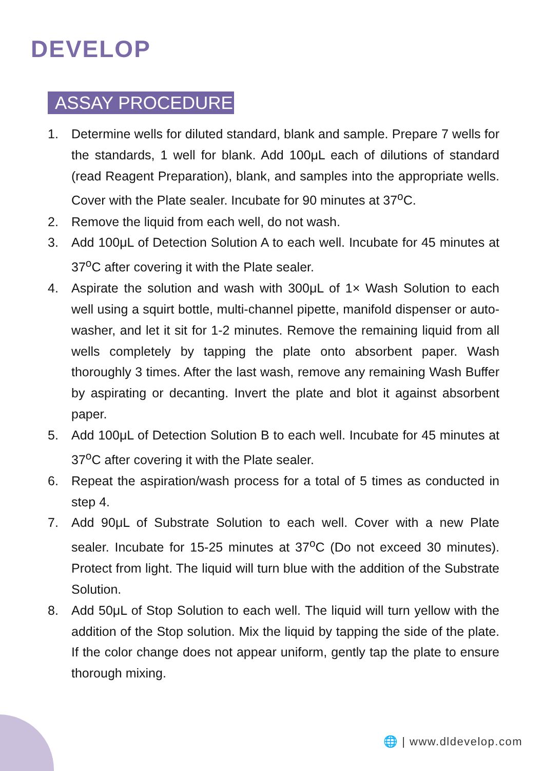DEVELOP
ASSAY PROCEDURE
1. Determine wells for diluted standard, blank and sample. Prepare 7 wells for the standards, 1 well for blank. Add 100μL each of dilutions of standard (read Reagent Preparation), blank, and samples into the appropriate wells. Cover with the Plate sealer. Incubate for 90 minutes at 37<sup>o</sup>C.
2. Remove the liquid from each well, do not wash.
3. Add 100μL of Detection Solution A to each well. Incubate for 45 minutes at 37<sup>o</sup>C after covering it with the Plate sealer.
4. Aspirate the solution and wash with 300μL of 1× Wash Solution to each well using a squirt bottle, multi-channel pipette, manifold dispenser or auto-washer, and let it sit for 1-2 minutes. Remove the remaining liquid from all wells completely by tapping the plate onto absorbent paper. Wash thoroughly 3 times. After the last wash, remove any remaining Wash Buffer by aspirating or decanting. Invert the plate and blot it against absorbent paper.
5. Add 100μL of Detection Solution B to each well. Incubate for 45 minutes at 37<sup>o</sup>C after covering it with the Plate sealer.
6. Repeat the aspiration/wash process for a total of 5 times as conducted in step 4.
7. Add 90μL of Substrate Solution to each well. Cover with a new Plate sealer. Incubate for 15-25 minutes at 37<sup>o</sup>C (Do not exceed 30 minutes). Protect from light. The liquid will turn blue with the addition of the Substrate Solution.
8. Add 50μL of Stop Solution to each well. The liquid will turn yellow with the addition of the Stop solution. Mix the liquid by tapping the side of the plate. If the color change does not appear uniform, gently tap the plate to ensure thorough mixing.
🌐 | www.dldevelop.com